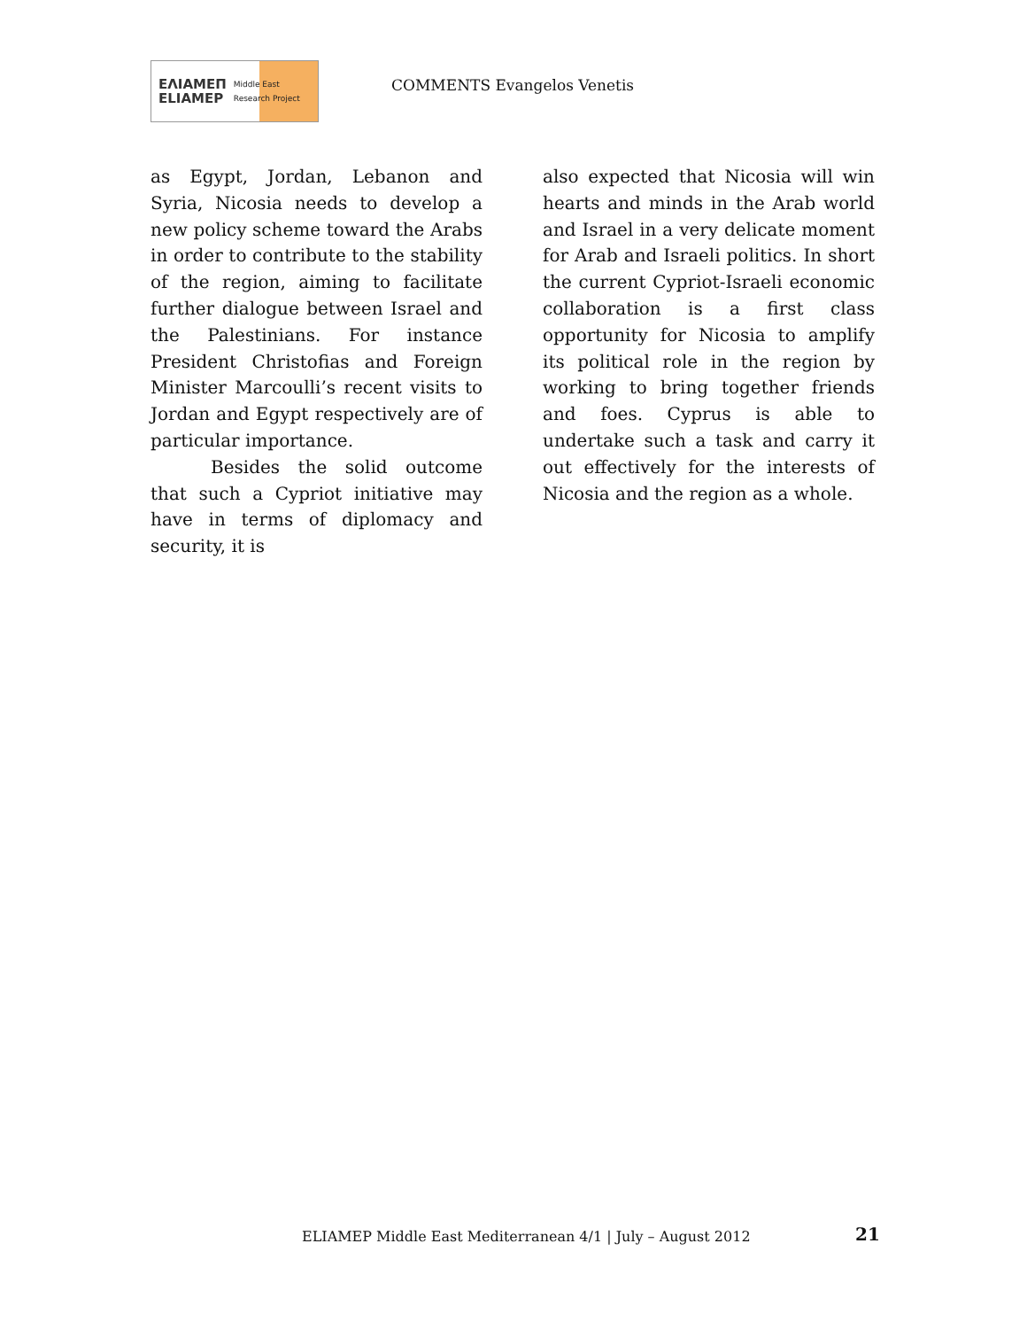ΕΛΙΑΜΕΠ
ELIAMEP Middle East Research Project
COMMENTS Evangelos Venetis
as Egypt, Jordan, Lebanon and Syria, Nicosia needs to develop a new policy scheme toward the Arabs in order to contribute to the stability of the region, aiming to facilitate further dialogue between Israel and the Palestinians. For instance President Christofias and Foreign Minister Marcoulli’s recent visits to Jordan and Egypt respectively are of particular importance.
Besides the solid outcome that such a Cypriot initiative may have in terms of diplomacy and security, it is
also expected that Nicosia will win hearts and minds in the Arab world and Israel in a very delicate moment for Arab and Israeli politics. In short the current Cypriot-Israeli economic collaboration is a first class opportunity for Nicosia to amplify its political role in the region by working to bring together friends and foes. Cyprus is able to undertake such a task and carry it out effectively for the interests of Nicosia and the region as a whole.
ELIAMEP Middle East Mediterranean 4/1 | July – August 2012
21